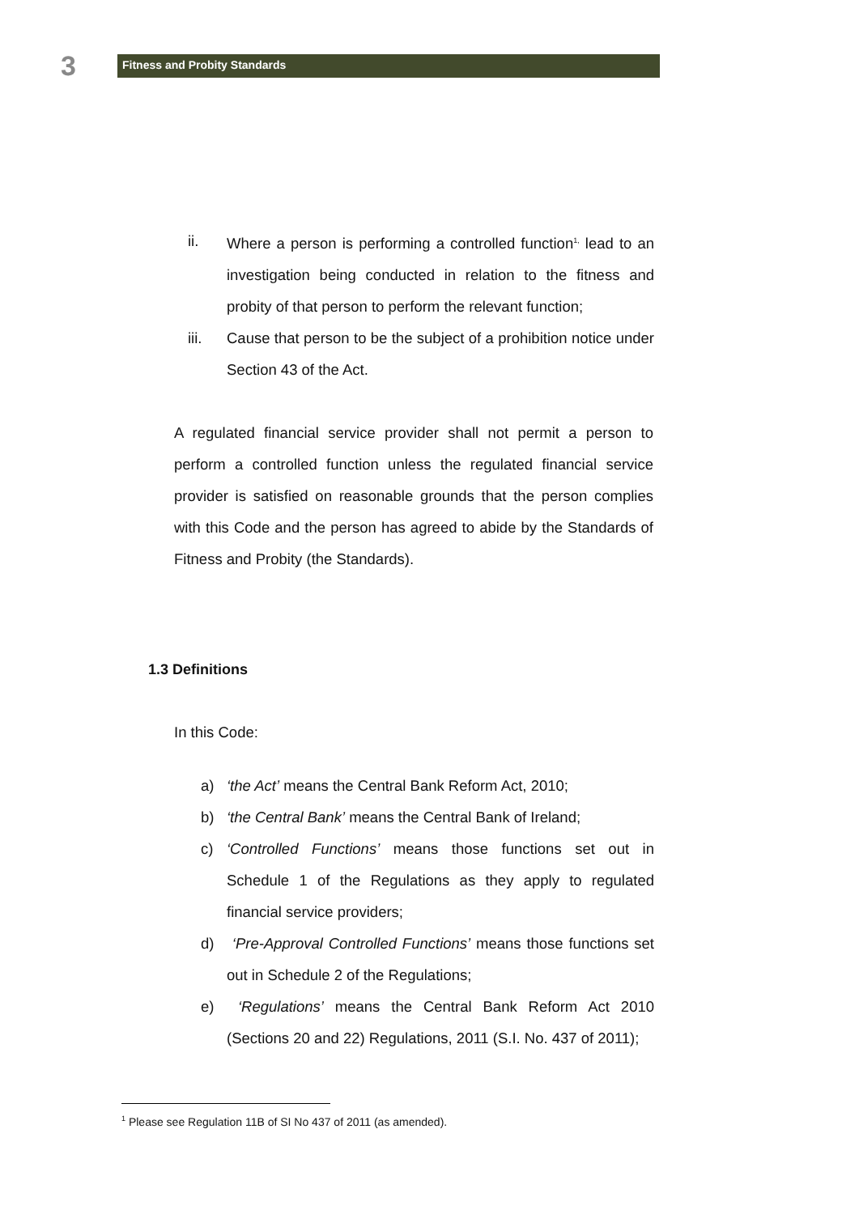3
Fitness and Probity Standards
ii. Where a person is performing a controlled function<sup>1,</sup> lead to an investigation being conducted in relation to the fitness and probity of that person to perform the relevant function;
iii. Cause that person to be the subject of a prohibition notice under Section 43 of the Act.
A regulated financial service provider shall not permit a person to perform a controlled function unless the regulated financial service provider is satisfied on reasonable grounds that the person complies with this Code and the person has agreed to abide by the Standards of Fitness and Probity (the Standards).
1.3 Definitions
In this Code:
a) ‘the Act’ means the Central Bank Reform Act, 2010;
b) ‘the Central Bank’ means the Central Bank of Ireland;
c) ‘Controlled Functions’ means those functions set out in Schedule 1 of the Regulations as they apply to regulated financial service providers;
d) ‘Pre-Approval Controlled Functions’ means those functions set out in Schedule 2 of the Regulations;
e) ‘Regulations’ means the Central Bank Reform Act 2010 (Sections 20 and 22) Regulations, 2011 (S.I. No. 437 of 2011);
<sup>1</sup> Please see Regulation 11B of SI No 437 of 2011 (as amended).